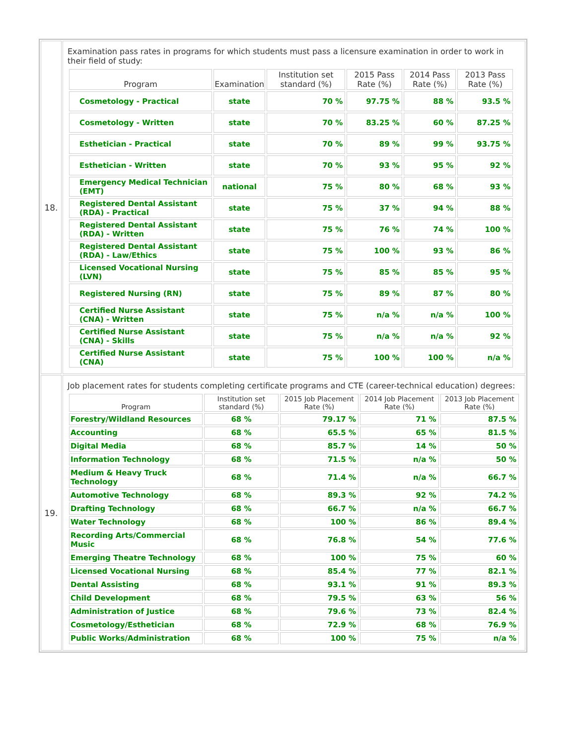| 18. | Examination pass rates in programs for which students must pass a licensure examination in order to work in their field of study: / Program / Examination / Institution set standard (%) / 2015 Pass Rate (%) / 2014 Pass Rate (%) / 2013 Pass Rate (%) / / --- / --- / --- / --- / --- / --- / / Cosmetology - Practical / state / 70 % / 97.75 % / 88 % / 93.5 % / / Cosmetology - Written / state / 70 % / 83.25 % / 60 % / 87.25 % / / Esthetician - Practical / state / 70 % / 89 % / 99 % / 93.75 % / / Esthetician - Written / state / 70 % / 93 % / 95 % / 92 % / / Emergency Medical Technician (EMT) / national / 75 % / 80 % / 68 % / 93 % / / Registered Dental Assistant (RDA) - Practical / state / 75 % / 37 % / 94 % / 88 % / / Registered Dental Assistant (RDA) - Written / state / 75 % / 76 % / 74 % / 100 % / / Registered Dental Assistant (RDA) - Law/Ethics / state / 75 % / 100 % / 93 % / 86 % / / Licensed Vocational Nursing (LVN) / state / 75 % / 85 % / 85 % / 95 % / / Registered Nursing (RN) / state / 75 % / 89 % / 87 % / 80 % / / Certified Nurse Assistant (CNA) - Written / state / 75 % / n/a % / n/a % / 100 % / / Certified Nurse Assistant (CNA) - Skills / state / 75 % / n/a % / n/a % / 92 % / / Certified Nurse Assistant (CNA) / state / 75 % / 100 % / 100 % / n/a % / |
| 19. | Job placement rates for students completing certificate programs and CTE (career-technical education) degrees: / Program / Institution set standard (%) / 2015 Job Placement Rate (%) / 2014 Job Placement Rate (%) / 2013 Job Placement Rate (%) / / --- / --- / --- / --- / --- / / Forestry/Wildland Resources / 68 % / 79.17 % / 71 % / 87.5 % / / Accounting / 68 % / 65.5 % / 65 % / 81.5 % / / Digital Media / 68 % / 85.7 % / 14 % / 50 % / / Information Technology / 68 % / 71.5 % / n/a % / 50 % / / Medium & Heavy Truck Technology / 68 % / 71.4 % / n/a % / 66.7 % / / Automotive Technology / 68 % / 89.3 % / 92 % / 74.2 % / / Drafting Technology / 68 % / 66.7 % / n/a % / 66.7 % / / Water Technology / 68 % / 100 % / 86 % / 89.4 % / / Recording Arts/Commercial Music / 68 % / 76.8 % / 54 % / 77.6 % / / Emerging Theatre Technology / 68 % / 100 % / 75 % / 60 % / / Licensed Vocational Nursing / 68 % / 85.4 % / 77 % / 82.1 % / / Dental Assisting / 68 % / 93.1 % / 91 % / 89.3 % / / Child Development / 68 % / 79.5 % / 63 % / 56 % / / Administration of Justice / 68 % / 79.6 % / 73 % / 82.4 % / / Cosmetology/Esthetician / 68 % / 72.9 % / 68 % / 76.9 % / / Public Works/Administration / 68 % / 100 % / 75 % / n/a % / |